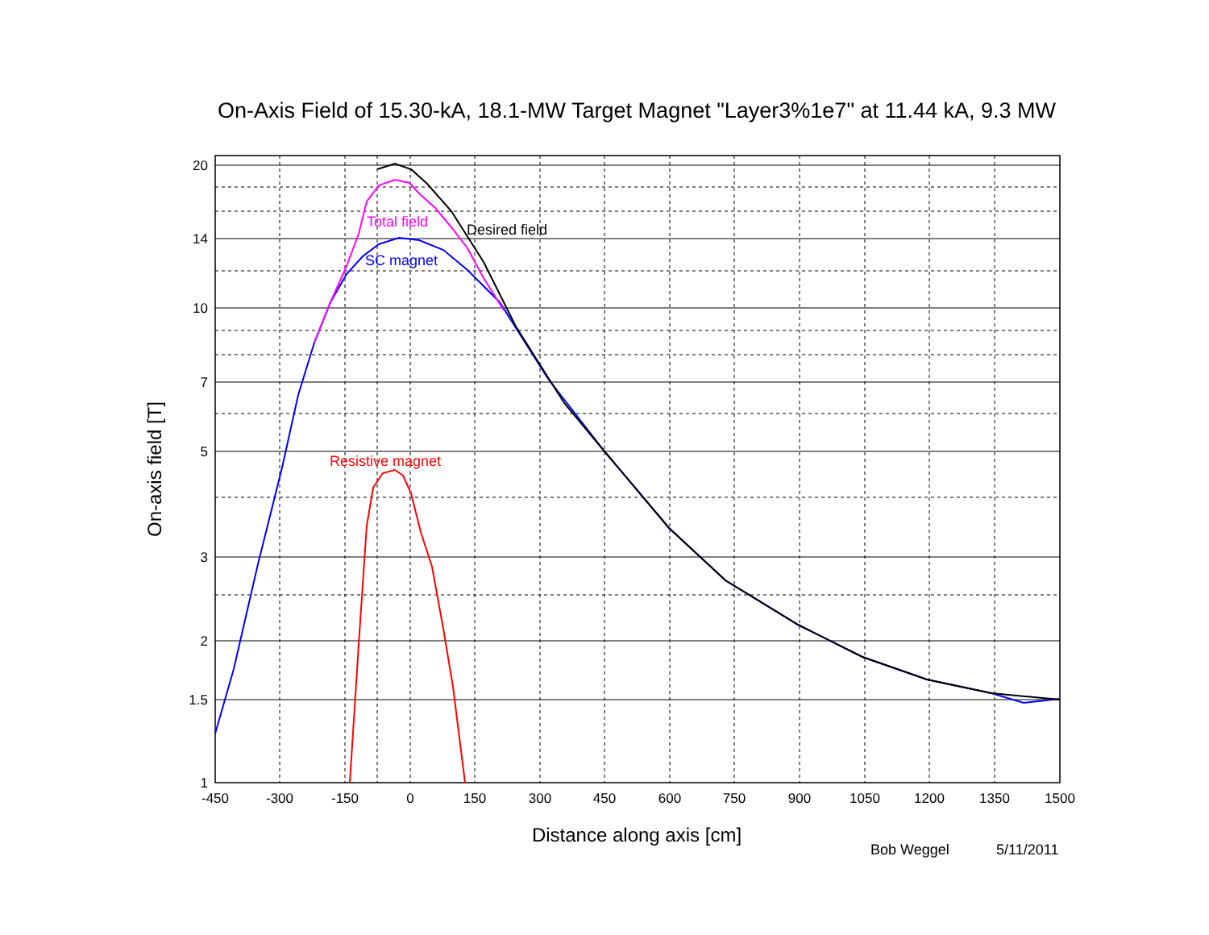On-Axis Field of 15.30-kA, 18.1-MW Target Magnet "Layer3%1e7" at 11.44 kA, 9.3 MW
Total field
Desired field
SC magnet
Resistive magnet
20
14
10
7
5
3
2
1.5
1
-450
-300
-150
0
150
300
450
600
750
900
1050
1200
1350
1500
Distance along axis [cm]
On-axis field [T]
Bob Weggel
5/11/2011